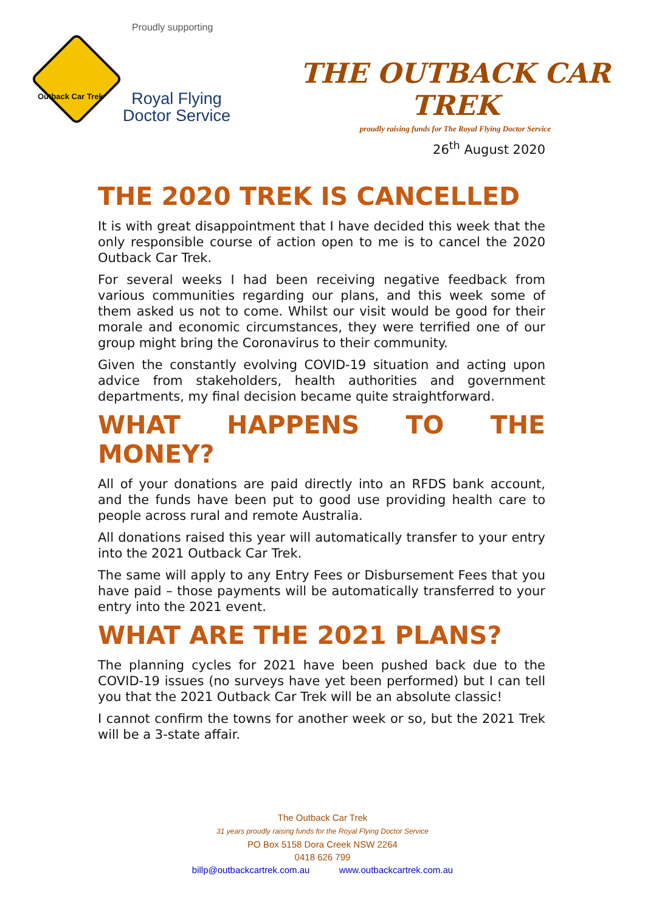Proudly supporting
Outback Car Trek
Royal Flying
Doctor Service
THE OUTBACK CAR TREK
proudly raising funds for The Royal Flying Doctor Service
26<sup>th</sup> August 2020
THE 2020 TREK IS CANCELLED
It is with great disappointment that I have decided this week that the only responsible course of action open to me is to cancel the 2020 Outback Car Trek.
For several weeks I had been receiving negative feedback from various communities regarding our plans, and this week some of them asked us not to come. Whilst our visit would be good for their morale and economic circumstances, they were terrified one of our group might bring the Coronavirus to their community.
Given the constantly evolving COVID-19 situation and acting upon advice from stakeholders, health authorities and government departments, my final decision became quite straightforward.
WHAT HAPPENS TO THE MONEY?
All of your donations are paid directly into an RFDS bank account, and the funds have been put to good use providing health care to people across rural and remote Australia.
All donations raised this year will automatically transfer to your entry into the 2021 Outback Car Trek.
The same will apply to any Entry Fees or Disbursement Fees that you have paid – those payments will be automatically transferred to your entry into the 2021 event.
WHAT ARE THE 2021 PLANS?
The planning cycles for 2021 have been pushed back due to the COVID-19 issues (no surveys have yet been performed) but I can tell you that the 2021 Outback Car Trek will be an absolute classic!
I cannot confirm the towns for another week or so, but the 2021 Trek will be a 3-state affair.
The Outback Car Trek
31 years proudly raising funds for the Royal Flying Doctor Service
PO Box 5158 Dora Creek NSW 2264
0418 626 799
billp@outbackcartrek.com.au www.outbackcartrek.com.au